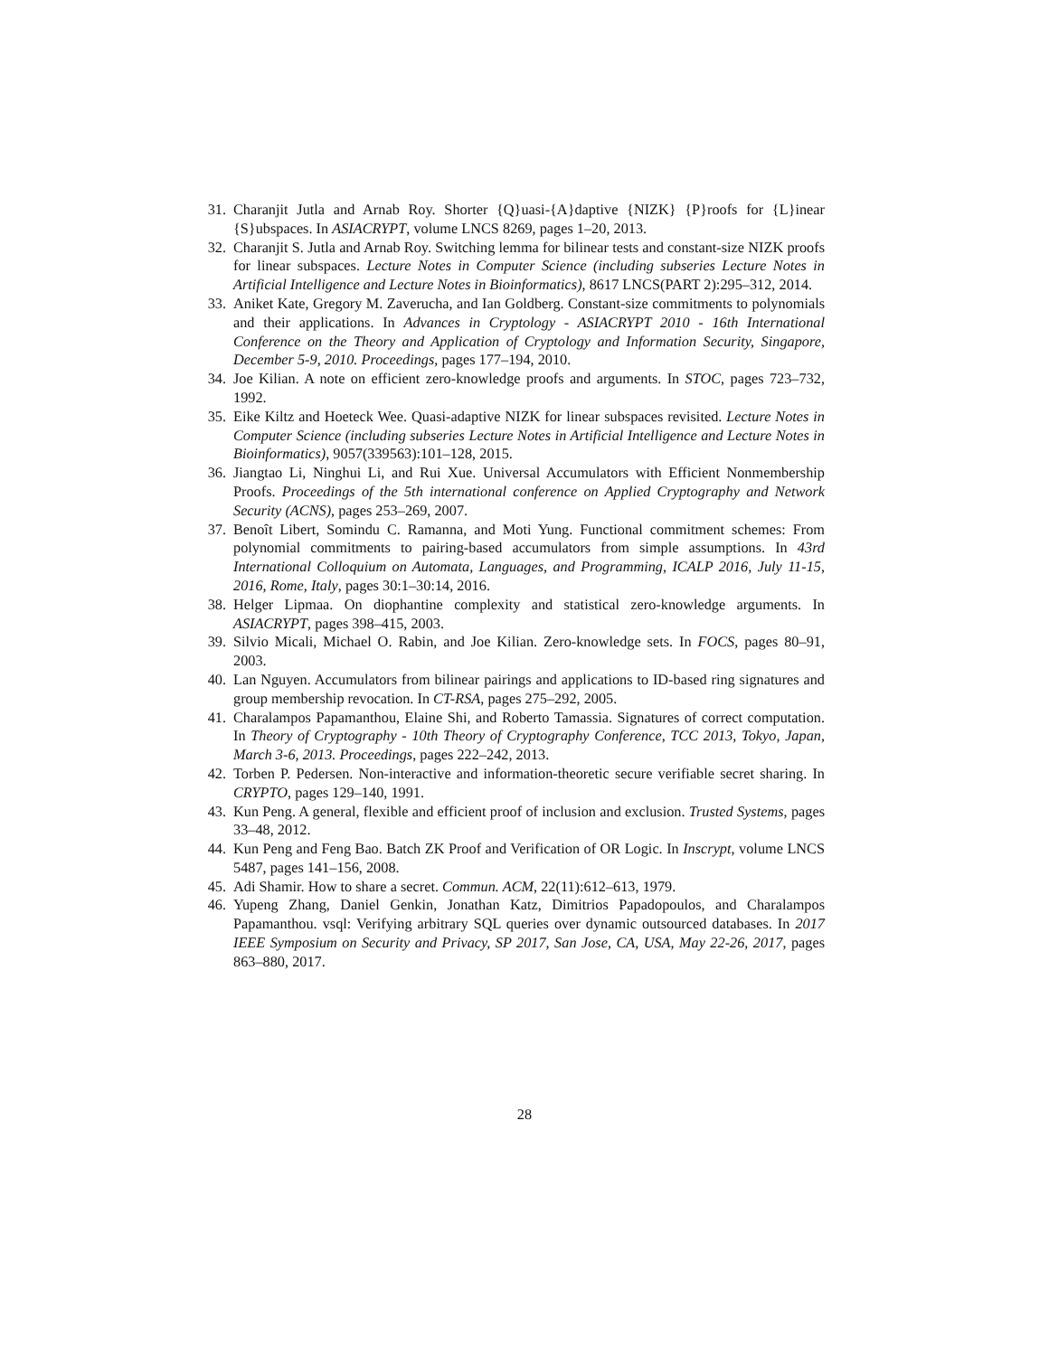31. Charanjit Jutla and Arnab Roy. Shorter {Q}uasi-{A}daptive {NIZK} {P}roofs for {L}inear {S}ubspaces. In ASIACRYPT, volume LNCS 8269, pages 1–20, 2013.
32. Charanjit S. Jutla and Arnab Roy. Switching lemma for bilinear tests and constant-size NIZK proofs for linear subspaces. Lecture Notes in Computer Science (including subseries Lecture Notes in Artificial Intelligence and Lecture Notes in Bioinformatics), 8617 LNCS(PART 2):295–312, 2014.
33. Aniket Kate, Gregory M. Zaverucha, and Ian Goldberg. Constant-size commitments to polynomials and their applications. In Advances in Cryptology - ASIACRYPT 2010 - 16th International Conference on the Theory and Application of Cryptology and Information Security, Singapore, December 5-9, 2010. Proceedings, pages 177–194, 2010.
34. Joe Kilian. A note on efficient zero-knowledge proofs and arguments. In STOC, pages 723–732, 1992.
35. Eike Kiltz and Hoeteck Wee. Quasi-adaptive NIZK for linear subspaces revisited. Lecture Notes in Computer Science (including subseries Lecture Notes in Artificial Intelligence and Lecture Notes in Bioinformatics), 9057(339563):101–128, 2015.
36. Jiangtao Li, Ninghui Li, and Rui Xue. Universal Accumulators with Efficient Nonmembership Proofs. Proceedings of the 5th international conference on Applied Cryptography and Network Security (ACNS), pages 253–269, 2007.
37. Benoît Libert, Somindu C. Ramanna, and Moti Yung. Functional commitment schemes: From polynomial commitments to pairing-based accumulators from simple assumptions. In 43rd International Colloquium on Automata, Languages, and Programming, ICALP 2016, July 11-15, 2016, Rome, Italy, pages 30:1–30:14, 2016.
38. Helger Lipmaa. On diophantine complexity and statistical zero-knowledge arguments. In ASIACRYPT, pages 398–415, 2003.
39. Silvio Micali, Michael O. Rabin, and Joe Kilian. Zero-knowledge sets. In FOCS, pages 80–91, 2003.
40. Lan Nguyen. Accumulators from bilinear pairings and applications to ID-based ring signatures and group membership revocation. In CT-RSA, pages 275–292, 2005.
41. Charalampos Papamanthou, Elaine Shi, and Roberto Tamassia. Signatures of correct computation. In Theory of Cryptography - 10th Theory of Cryptography Conference, TCC 2013, Tokyo, Japan, March 3-6, 2013. Proceedings, pages 222–242, 2013.
42. Torben P. Pedersen. Non-interactive and information-theoretic secure verifiable secret sharing. In CRYPTO, pages 129–140, 1991.
43. Kun Peng. A general, flexible and efficient proof of inclusion and exclusion. Trusted Systems, pages 33–48, 2012.
44. Kun Peng and Feng Bao. Batch ZK Proof and Verification of OR Logic. In Inscrypt, volume LNCS 5487, pages 141–156, 2008.
45. Adi Shamir. How to share a secret. Commun. ACM, 22(11):612–613, 1979.
46. Yupeng Zhang, Daniel Genkin, Jonathan Katz, Dimitrios Papadopoulos, and Charalampos Papamanthou. vsql: Verifying arbitrary SQL queries over dynamic outsourced databases. In 2017 IEEE Symposium on Security and Privacy, SP 2017, San Jose, CA, USA, May 22-26, 2017, pages 863–880, 2017.
28